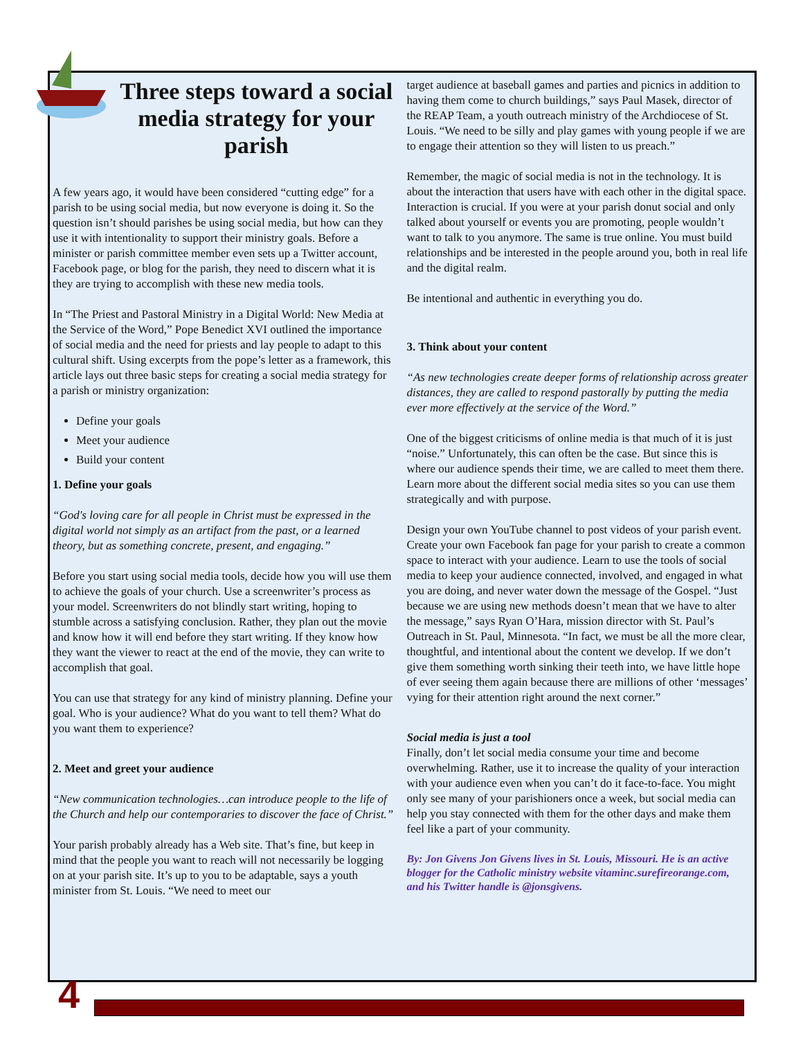Three steps toward a social media strategy for your parish
A few years ago, it would have been considered “cutting edge” for a parish to be using social media, but now everyone is doing it. So the question isn’t should parishes be using social media, but how can they use it with intentionality to support their ministry goals. Before a minister or parish committee member even sets up a Twitter account, Facebook page, or blog for the parish, they need to discern what it is they are trying to accomplish with these new media tools.
In “The Priest and Pastoral Ministry in a Digital World: New Media at the Service of the Word,” Pope Benedict XVI outlined the importance of social media and the need for priests and lay people to adapt to this cultural shift. Using excerpts from the pope’s letter as a framework, this article lays out three basic steps for creating a social media strategy for a parish or ministry organization:
Define your goals
Meet your audience
Build your content
1. Define your goals
“God's loving care for all people in Christ must be expressed in the digital world not simply as an artifact from the past, or a learned theory, but as something concrete, present, and engaging.”
Before you start using social media tools, decide how you will use them to achieve the goals of your church. Use a screenwriter’s process as your model. Screenwriters do not blindly start writing, hoping to stumble across a satisfying conclusion. Rather, they plan out the movie and know how it will end before they start writing. If they know how they want the viewer to react at the end of the movie, they can write to accomplish that goal.
You can use that strategy for any kind of ministry planning. Define your goal. Who is your audience? What do you want to tell them? What do you want them to experience?
2. Meet and greet your audience
“New communication technologies…can introduce people to the life of the Church and help our contemporaries to discover the face of Christ.”
Your parish probably already has a Web site. That’s fine, but keep in mind that the people you want to reach will not necessarily be logging on at your parish site. It’s up to you to be adaptable, says a youth minister from St. Louis. “We need to meet our
target audience at baseball games and parties and picnics in addition to having them come to church buildings,” says Paul Masek, director of the REAP Team, a youth outreach ministry of the Archdiocese of St. Louis. “We need to be silly and play games with young people if we are to engage their attention so they will listen to us preach.”
Remember, the magic of social media is not in the technology. It is about the interaction that users have with each other in the digital space. Interaction is crucial. If you were at your parish donut social and only talked about yourself or events you are promoting, people wouldn’t want to talk to you anymore. The same is true online. You must build relationships and be interested in the people around you, both in real life and the digital realm.
Be intentional and authentic in everything you do.
3. Think about your content
“As new technologies create deeper forms of relationship across greater distances, they are called to respond pastorally by putting the media ever more effectively at the service of the Word.”
One of the biggest criticisms of online media is that much of it is just “noise.” Unfortunately, this can often be the case. But since this is where our audience spends their time, we are called to meet them there. Learn more about the different social media sites so you can use them strategically and with purpose.
Design your own YouTube channel to post videos of your parish event. Create your own Facebook fan page for your parish to create a common space to interact with your audience. Learn to use the tools of social media to keep your audience connected, involved, and engaged in what you are doing, and never water down the message of the Gospel. “Just because we are using new methods doesn’t mean that we have to alter the message,” says Ryan O’Hara, mission director with St. Paul’s Outreach in St. Paul, Minnesota. “In fact, we must be all the more clear, thoughtful, and intentional about the content we develop. If we don’t give them something worth sinking their teeth into, we have little hope of ever seeing them again because there are millions of other ‘messages’ vying for their attention right around the next corner.”
Social media is just a tool
Finally, don’t let social media consume your time and become overwhelming. Rather, use it to increase the quality of your interaction with your audience even when you can’t do it face-to-face. You might only see many of your parishioners once a week, but social media can help you stay connected with them for the other days and make them feel like a part of your community.
By: Jon Givens Jon Givens lives in St. Louis, Missouri. He is an active blogger for the Catholic ministry website vitaminc.surefireorange.com, and his Twitter handle is @jonsgivens.
4